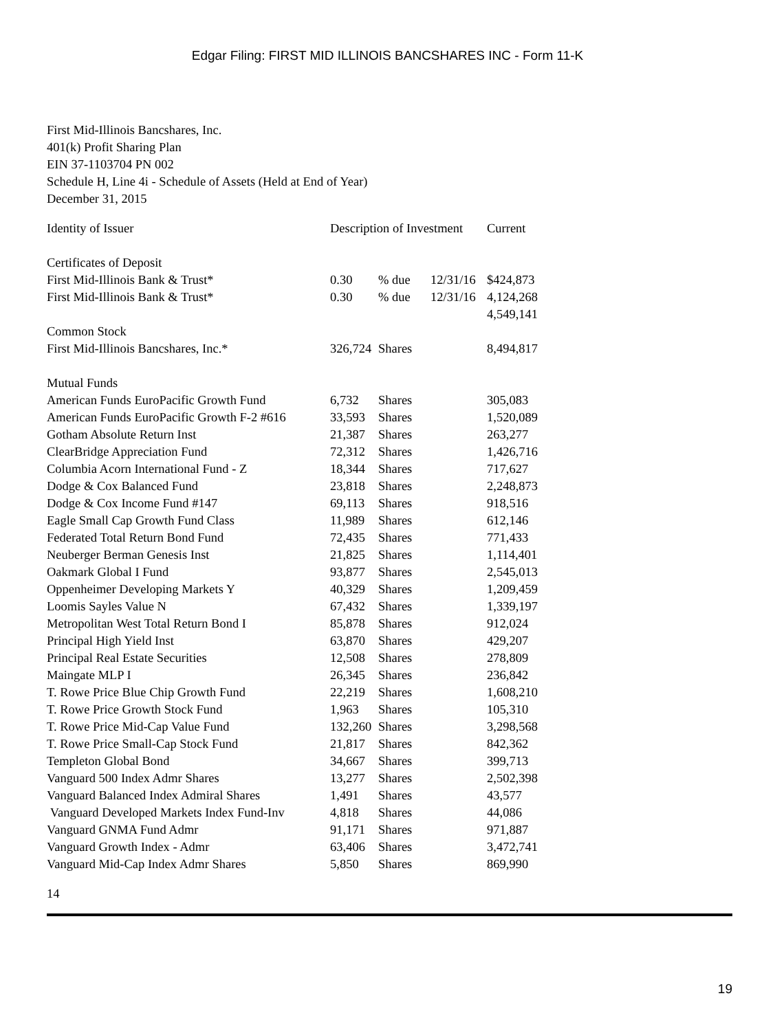Edgar Filing: FIRST MID ILLINOIS BANCSHARES INC - Form 11-K
First Mid-Illinois Bancshares, Inc.
401(k) Profit Sharing Plan
EIN 37-1103704 PN 002
Schedule H, Line 4i - Schedule of Assets (Held at End of Year)
December 31, 2015
| Identity of Issuer | Description of Investment | | | Current |
| --- | --- | --- | --- | --- |
| Certificates of Deposit | | | | |
| First Mid-Illinois Bank & Trust* | 0.30 | % due | 12/31/16 | $424,873 |
| First Mid-Illinois Bank & Trust* | 0.30 | % due | 12/31/16 | 4,124,268 |
| | | | | 4,549,141 |
| Common Stock | | | | |
| First Mid-Illinois Bancshares, Inc.* | 326,724 | Shares | | 8,494,817 |
| Mutual Funds | | | | |
| American Funds EuroPacific Growth Fund | 6,732 | Shares | | 305,083 |
| American Funds EuroPacific Growth F-2 #616 | 33,593 | Shares | | 1,520,089 |
| Gotham Absolute Return Inst | 21,387 | Shares | | 263,277 |
| ClearBridge Appreciation Fund | 72,312 | Shares | | 1,426,716 |
| Columbia Acorn International Fund - Z | 18,344 | Shares | | 717,627 |
| Dodge & Cox Balanced Fund | 23,818 | Shares | | 2,248,873 |
| Dodge & Cox Income Fund #147 | 69,113 | Shares | | 918,516 |
| Eagle Small Cap Growth Fund Class | 11,989 | Shares | | 612,146 |
| Federated Total Return Bond Fund | 72,435 | Shares | | 771,433 |
| Neuberger Berman Genesis Inst | 21,825 | Shares | | 1,114,401 |
| Oakmark Global I Fund | 93,877 | Shares | | 2,545,013 |
| Oppenheimer Developing Markets Y | 40,329 | Shares | | 1,209,459 |
| Loomis Sayles Value N | 67,432 | Shares | | 1,339,197 |
| Metropolitan West Total Return Bond I | 85,878 | Shares | | 912,024 |
| Principal High Yield Inst | 63,870 | Shares | | 429,207 |
| Principal Real Estate Securities | 12,508 | Shares | | 278,809 |
| Maingate MLP I | 26,345 | Shares | | 236,842 |
| T. Rowe Price Blue Chip Growth Fund | 22,219 | Shares | | 1,608,210 |
| T. Rowe Price Growth Stock Fund | 1,963 | Shares | | 105,310 |
| T. Rowe Price Mid-Cap Value Fund | 132,260 | Shares | | 3,298,568 |
| T. Rowe Price Small-Cap Stock Fund | 21,817 | Shares | | 842,362 |
| Templeton Global Bond | 34,667 | Shares | | 399,713 |
| Vanguard 500 Index Admr Shares | 13,277 | Shares | | 2,502,398 |
| Vanguard Balanced Index Admiral Shares | 1,491 | Shares | | 43,577 |
| Vanguard Developed Markets Index Fund-Inv | 4,818 | Shares | | 44,086 |
| Vanguard GNMA Fund Admr | 91,171 | Shares | | 971,887 |
| Vanguard Growth Index - Admr | 63,406 | Shares | | 3,472,741 |
| Vanguard Mid-Cap Index Admr Shares | 5,850 | Shares | | 869,990 |
14
19